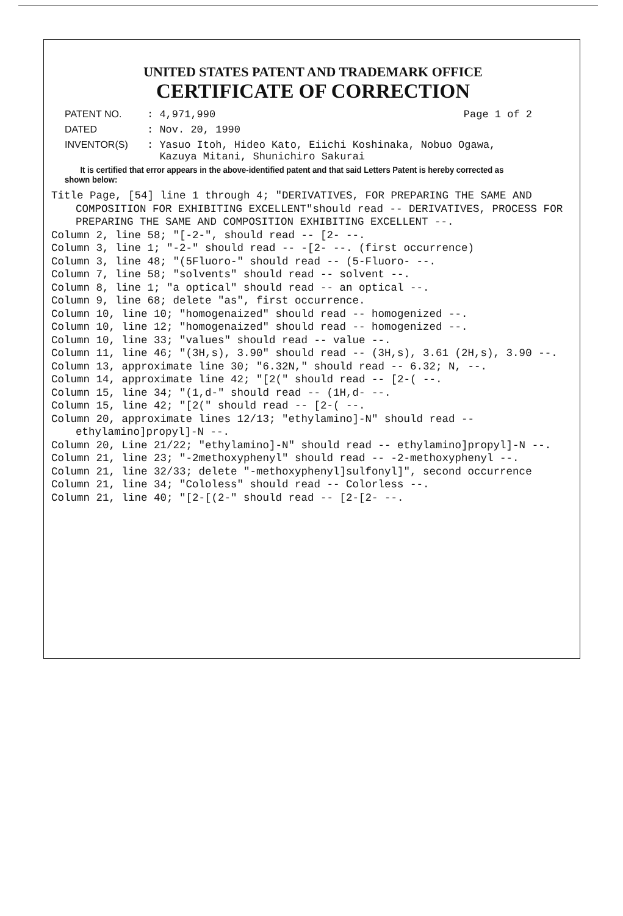UNITED STATES PATENT AND TRADEMARK OFFICE
CERTIFICATE OF CORRECTION
PATENT NO.: 4,971,990 Page 1 of 2
DATED: Nov. 20, 1990
INVENTOR(S): Yasuo Itoh, Hideo Kato, Eiichi Koshinaka, Nobuo Ogawa,
Kazuya Mitani, Shunichiro Sakurai
It is certified that error appears in the above-identified patent and that said Letters Patent is hereby corrected as shown below:
Title Page, [54] line 1 through 4; "DERIVATIVES, FOR PREPARING THE SAME AND COMPOSITION FOR EXHIBITING EXCELLENT"should read -- DERIVATIVES, PROCESS FOR PREPARING THE SAME AND COMPOSITION EXHIBITING EXCELLENT --.
Column 2, line 58; "[-2-", should read -- [2- --.
Column 3, line 1; "-2-" should read -- -[2- --. (first occurrence)
Column 3, line 48; "(5Fluoro-" should read -- (5-Fluoro- --.
Column 7, line 58; "solvents" should read -- solvent --.
Column 8, line 1; "a optical" should read -- an optical --.
Column 9, line 68; delete "as", first occurrence.
Column 10, line 10; "homogenaized" should read -- homogenized --.
Column 10, line 12; "homogenaized" should read -- homogenized --.
Column 10, line 33; "values" should read -- value --.
Column 11, line 46; "(3H,s), 3.90" should read -- (3H,s), 3.61 (2H,s), 3.90 --.
Column 13, approximate line 30; "6.32N," should read -- 6.32; N, --.
Column 14, approximate line 42; "[2(" should read -- [2-( --.
Column 15, line 34; "(1,d-" should read -- (1H,d- --.
Column 15, line 42; "[2(" should read -- [2-( --.
Column 20, approximate lines 12/13; "ethylamino]-N" should read -- ethylamino]propyl]-N --.
Column 20, Line 21/22; "ethylamino]-N" should read -- ethylamino]propyl]-N --.
Column 21, line 23; "-2methoxyphenyl" should read -- -2-methoxyphenyl --.
Column 21, line 32/33; delete "-methoxyphenyl]sulfonyl]", second occurrence
Column 21, line 34; "Cololess" should read -- Colorless --.
Column 21, line 40; "[2-[(2-" should read -- [2-[2- --.